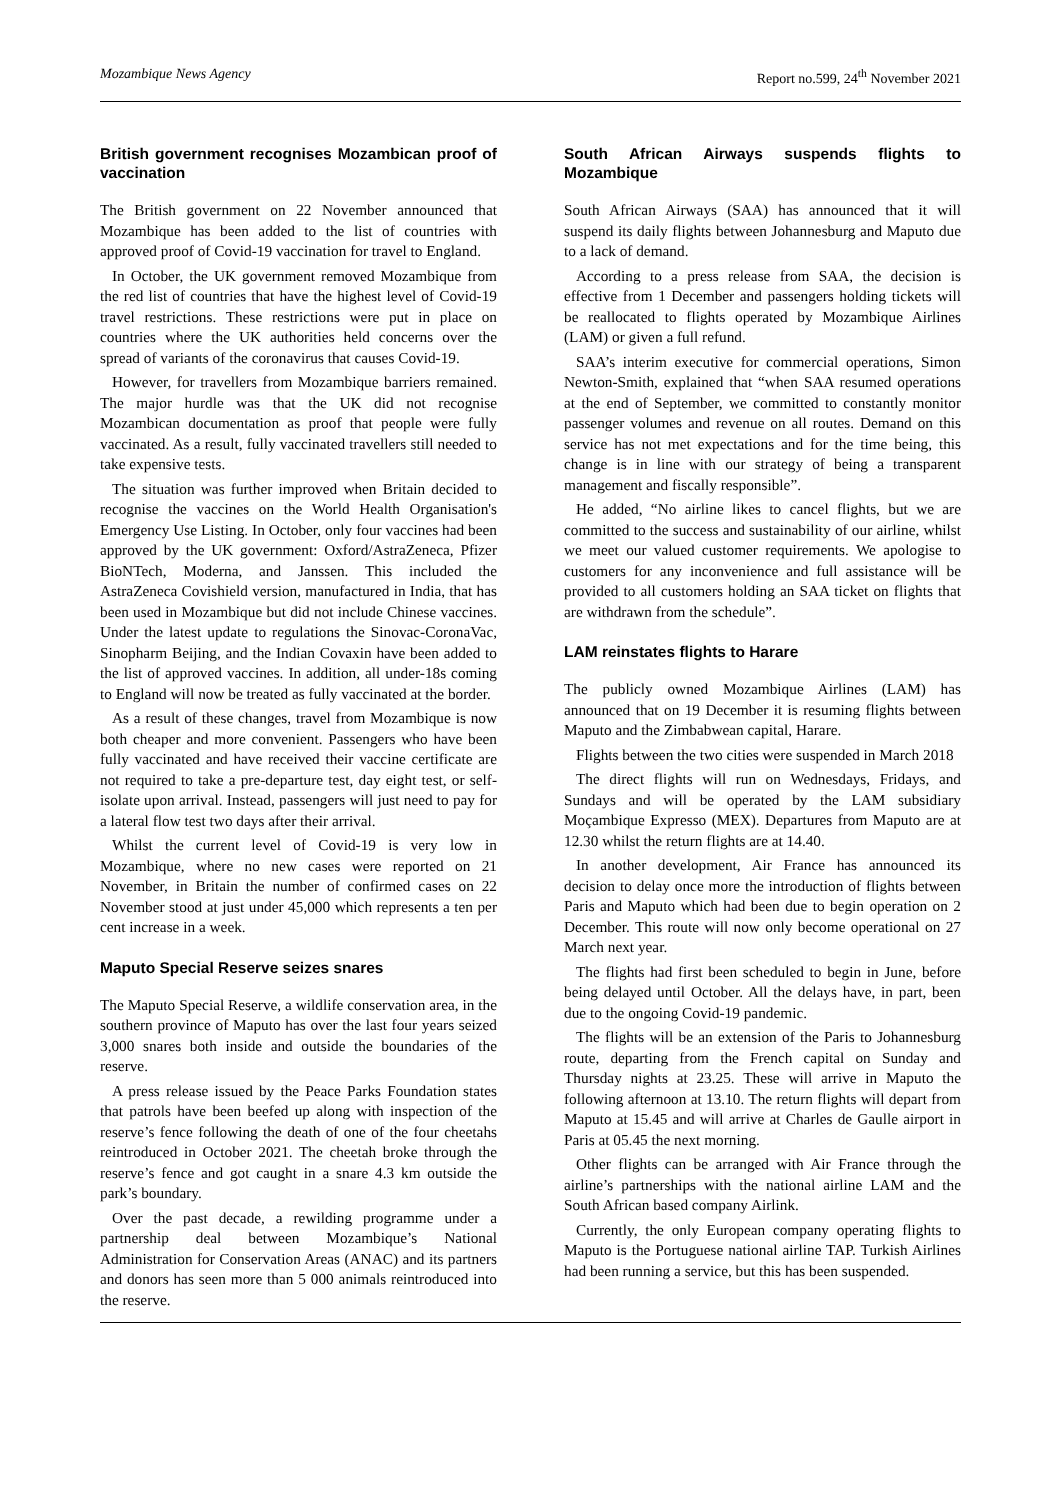Mozambique News Agency Report no.599, 24<sup>th</sup> November 2021
British government recognises Mozambican proof of vaccination
The British government on 22 November announced that Mozambique has been added to the list of countries with approved proof of Covid-19 vaccination for travel to England.
In October, the UK government removed Mozambique from the red list of countries that have the highest level of Covid-19 travel restrictions. These restrictions were put in place on countries where the UK authorities held concerns over the spread of variants of the coronavirus that causes Covid-19.
However, for travellers from Mozambique barriers remained. The major hurdle was that the UK did not recognise Mozambican documentation as proof that people were fully vaccinated. As a result, fully vaccinated travellers still needed to take expensive tests.
The situation was further improved when Britain decided to recognise the vaccines on the World Health Organisation's Emergency Use Listing. In October, only four vaccines had been approved by the UK government: Oxford/AstraZeneca, Pfizer BioNTech, Moderna, and Janssen. This included the AstraZeneca Covishield version, manufactured in India, that has been used in Mozambique but did not include Chinese vaccines. Under the latest update to regulations the Sinovac-CoronaVac, Sinopharm Beijing, and the Indian Covaxin have been added to the list of approved vaccines. In addition, all under-18s coming to England will now be treated as fully vaccinated at the border.
As a result of these changes, travel from Mozambique is now both cheaper and more convenient. Passengers who have been fully vaccinated and have received their vaccine certificate are not required to take a pre-departure test, day eight test, or self-isolate upon arrival. Instead, passengers will just need to pay for a lateral flow test two days after their arrival.
Whilst the current level of Covid-19 is very low in Mozambique, where no new cases were reported on 21 November, in Britain the number of confirmed cases on 22 November stood at just under 45,000 which represents a ten per cent increase in a week.
Maputo Special Reserve seizes snares
The Maputo Special Reserve, a wildlife conservation area, in the southern province of Maputo has over the last four years seized 3,000 snares both inside and outside the boundaries of the reserve.
A press release issued by the Peace Parks Foundation states that patrols have been beefed up along with inspection of the reserve’s fence following the death of one of the four cheetahs reintroduced in October 2021. The cheetah broke through the reserve’s fence and got caught in a snare 4.3 km outside the park’s boundary.
Over the past decade, a rewilding programme under a partnership deal between Mozambique’s National Administration for Conservation Areas (ANAC) and its partners and donors has seen more than 5 000 animals reintroduced into the reserve.
South African Airways suspends flights to Mozambique
South African Airways (SAA) has announced that it will suspend its daily flights between Johannesburg and Maputo due to a lack of demand.
According to a press release from SAA, the decision is effective from 1 December and passengers holding tickets will be reallocated to flights operated by Mozambique Airlines (LAM) or given a full refund.
SAA’s interim executive for commercial operations, Simon Newton-Smith, explained that “when SAA resumed operations at the end of September, we committed to constantly monitor passenger volumes and revenue on all routes. Demand on this service has not met expectations and for the time being, this change is in line with our strategy of being a transparent management and fiscally responsible”.
He added, “No airline likes to cancel flights, but we are committed to the success and sustainability of our airline, whilst we meet our valued customer requirements. We apologise to customers for any inconvenience and full assistance will be provided to all customers holding an SAA ticket on flights that are withdrawn from the schedule”.
LAM reinstates flights to Harare
The publicly owned Mozambique Airlines (LAM) has announced that on 19 December it is resuming flights between Maputo and the Zimbabwean capital, Harare.
Flights between the two cities were suspended in March 2018
The direct flights will run on Wednesdays, Fridays, and Sundays and will be operated by the LAM subsidiary Moçambique Expresso (MEX). Departures from Maputo are at 12.30 whilst the return flights are at 14.40.
In another development, Air France has announced its decision to delay once more the introduction of flights between Paris and Maputo which had been due to begin operation on 2 December. This route will now only become operational on 27 March next year.
The flights had first been scheduled to begin in June, before being delayed until October. All the delays have, in part, been due to the ongoing Covid-19 pandemic.
The flights will be an extension of the Paris to Johannesburg route, departing from the French capital on Sunday and Thursday nights at 23.25. These will arrive in Maputo the following afternoon at 13.10. The return flights will depart from Maputo at 15.45 and will arrive at Charles de Gaulle airport in Paris at 05.45 the next morning.
Other flights can be arranged with Air France through the airline’s partnerships with the national airline LAM and the South African based company Airlink.
Currently, the only European company operating flights to Maputo is the Portuguese national airline TAP. Turkish Airlines had been running a service, but this has been suspended.